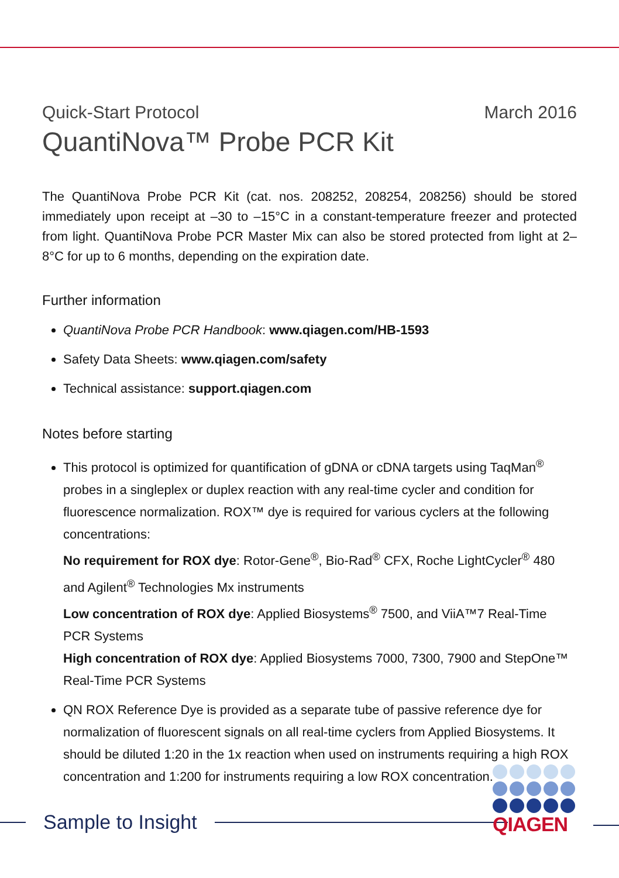Quick-Start Protocol March 2016
QuantiNova™ Probe PCR Kit
The QuantiNova Probe PCR Kit (cat. nos. 208252, 208254, 208256) should be stored immediately upon receipt at –30 to –15°C in a constant-temperature freezer and protected from light. QuantiNova Probe PCR Master Mix can also be stored protected from light at 2–8°C for up to 6 months, depending on the expiration date.
Further information
QuantiNova Probe PCR Handbook: www.qiagen.com/HB-1593
Safety Data Sheets: www.qiagen.com/safety
Technical assistance: support.qiagen.com
Notes before starting
This protocol is optimized for quantification of gDNA or cDNA targets using TaqMan<sup>®</sup> probes in a singleplex or duplex reaction with any real-time cycler and condition for fluorescence normalization. ROX™ dye is required for various cyclers at the following concentrations:
No requirement for ROX dye: Rotor-Gene<sup>®</sup>, Bio-Rad<sup>®</sup> CFX, Roche LightCycler<sup>®</sup> 480 and Agilent<sup>®</sup> Technologies Mx instruments
Low concentration of ROX dye: Applied Biosystems<sup>®</sup> 7500, and ViiA™7 Real-Time PCR Systems
High concentration of ROX dye: Applied Biosystems 7000, 7300, 7900 and StepOne™ Real-Time PCR Systems
QN ROX Reference Dye is provided as a separate tube of passive reference dye for normalization of fluorescent signals on all real-time cyclers from Applied Biosystems. It should be diluted 1:20 in the 1x reaction when used on instruments requiring a high ROX concentration and 1:200 for instruments requiring a low ROX concentration.
Sample to Insight
QIAGEN